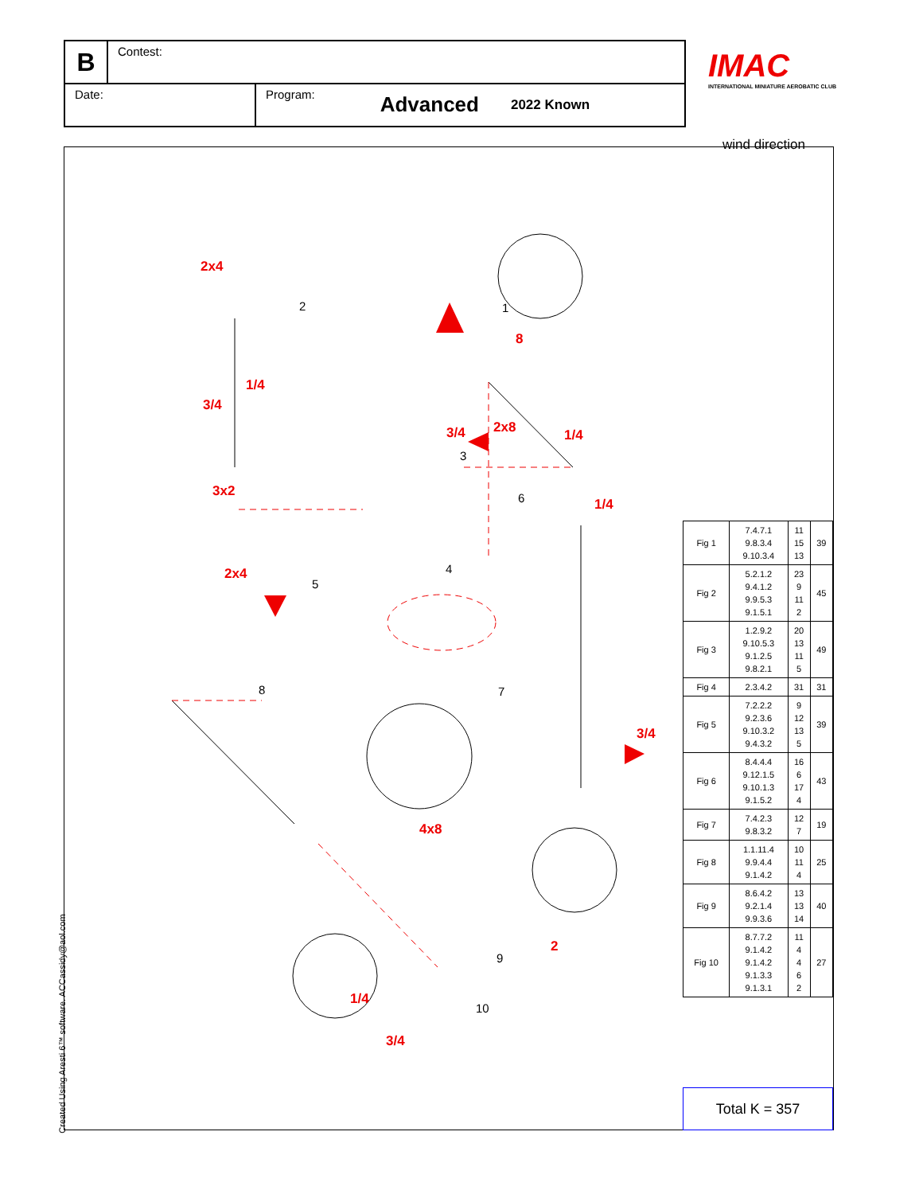B
Contest:
Date: Program:
Advanced
2022 Known
IMAC
INTERNATIONAL MINIATURE AEROBATIC CLUB
wind direction
2 1
3
6
4
5
8 7
9
10
2x4
8
1/4
3/4
3/4 2x8 1/4
3x2
1/4
2x4
3/4
4x8
2
1/4
3/4
| Fig 1 | 7.4.7.1 9.8.3.4 9.10.3.4 | 11 15 13 | 39 |
| Fig 2 | 5.2.1.2 9.4.1.2 9.9.5.3 9.1.5.1 | 23 9 11 2 | 45 |
| Fig 3 | 1.2.9.2 9.10.5.3 9.1.2.5 9.8.2.1 | 20 13 11 5 | 49 |
| Fig 4 | 2.3.4.2 | 31 | 31 |
| Fig 5 | 7.2.2.2 9.2.3.6 9.10.3.2 9.4.3.2 | 9 12 13 5 | 39 |
| Fig 6 | 8.4.4.4 9.12.1.5 9.10.1.3 9.1.5.2 | 16 6 17 4 | 43 |
| Fig 7 | 7.4.2.3 9.8.3.2 | 12 7 | 19 |
| Fig 8 | 1.1.11.4 9.9.4.4 9.1.4.2 | 10 11 4 | 25 |
| Fig 9 | 8.6.4.2 9.2.1.4 9.9.3.6 | 13 13 14 | 40 |
| Fig 10 | 8.7.7.2 9.1.4.2 9.1.4.2 9.1.3.3 9.1.3.1 | 11 4 4 6 2 | 27 |
Total K = 357
Created Using Aresti 6™ software. ACCassidy@aol.com